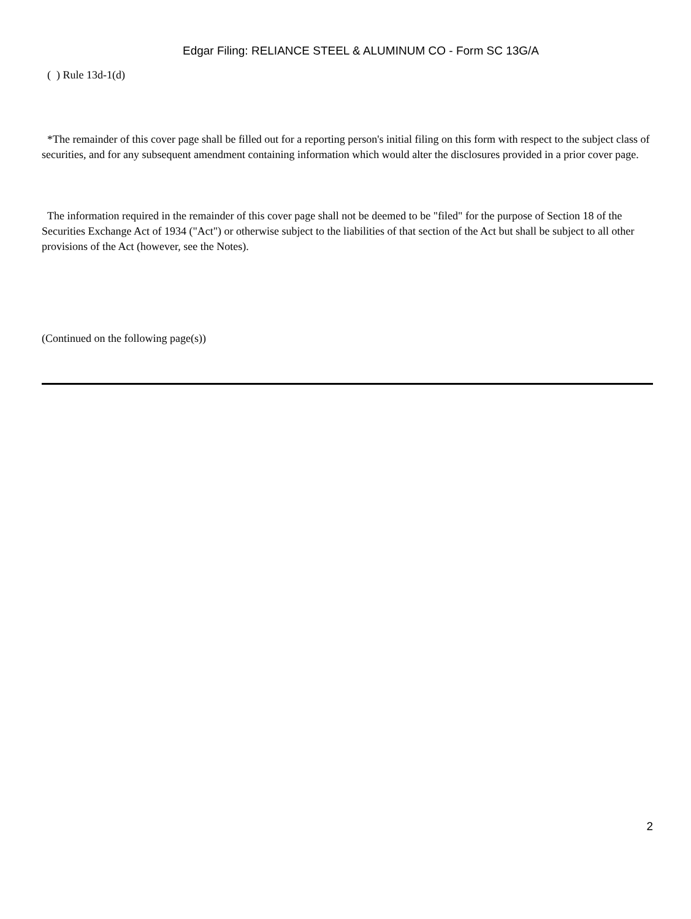Edgar Filing: RELIANCE STEEL & ALUMINUM CO - Form SC 13G/A
( ) Rule 13d-1(d)
*The remainder of this cover page shall be filled out for a reporting person's initial filing on this form with respect to the subject class of securities, and for any subsequent amendment containing information which would alter the disclosures provided in a prior cover page.
The information required in the remainder of this cover page shall not be deemed to be "filed" for the purpose of Section 18 of the Securities Exchange Act of 1934 ("Act") or otherwise subject to the liabilities of that section of the Act but shall be subject to all other provisions of the Act (however, see the Notes).
(Continued on the following page(s))
2